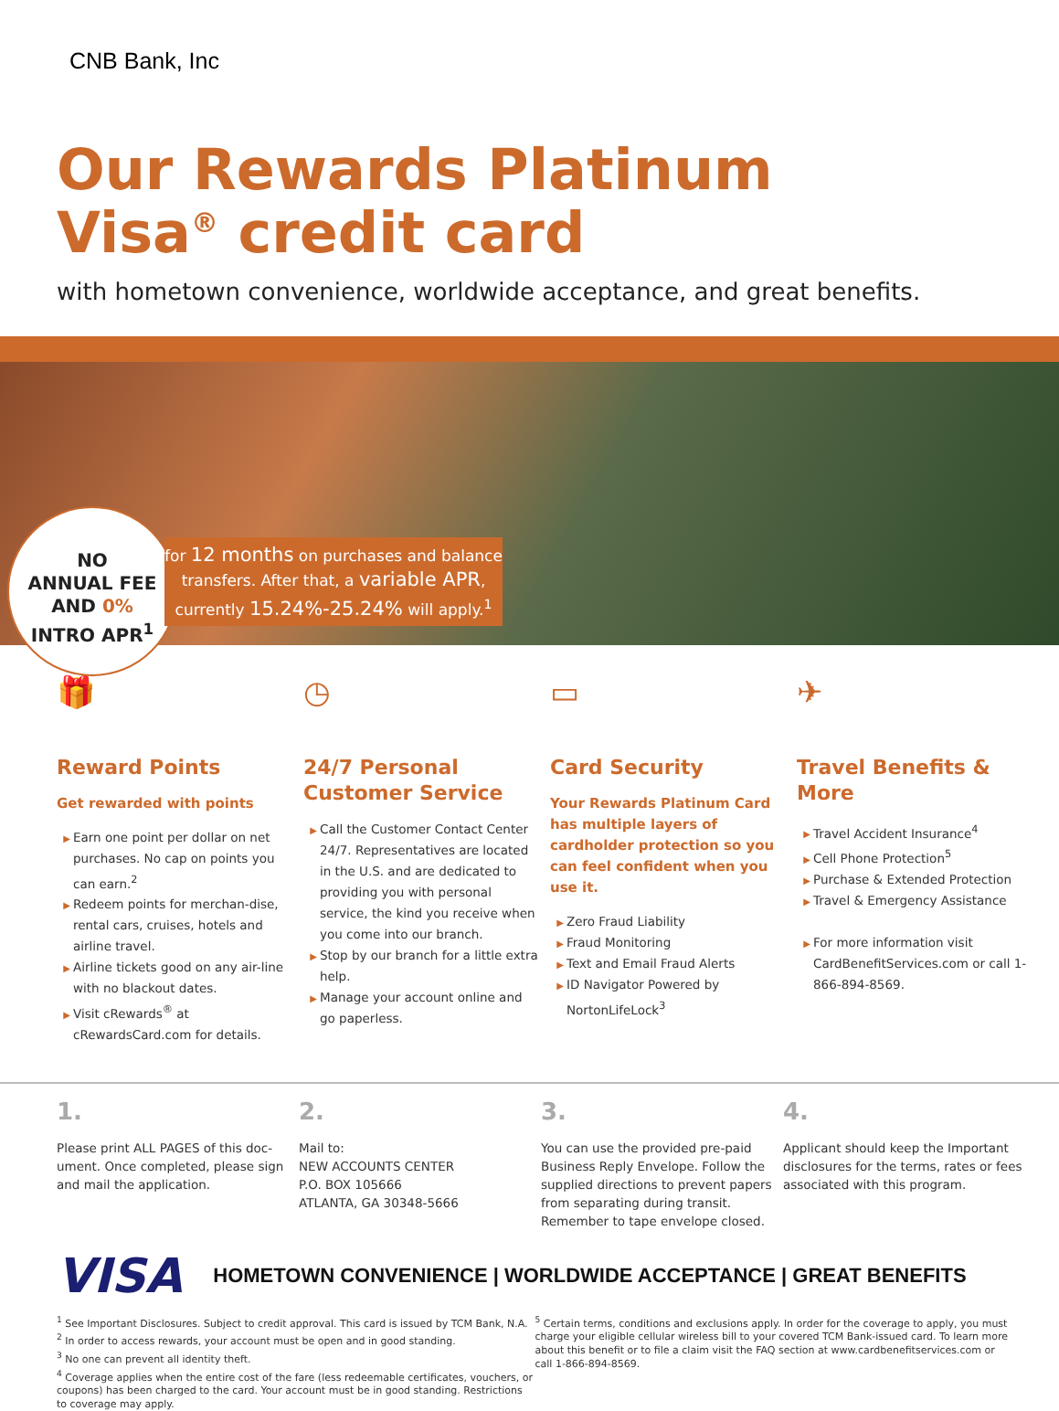CNB Bank, Inc
Our Rewards Platinum
Visa<sup>®</sup> credit card
with hometown convenience, worldwide acceptance, and great benefits.
NO
ANNUAL FEE
AND 0%
INTRO APR<sup>1</sup>
for 12 months on purchases and balance transfers. After that, a variable APR, currently 15.24%-25.24% will apply.<sup>1</sup>
🎁
Reward Points
Get rewarded with points
Earn one point per dollar on net purchases. No cap on points you can earn.<sup>2</sup>
Redeem points for merchan-dise, rental cars, cruises, hotels and airline travel.
Airline tickets good on any air-line with no blackout dates.
Visit cRewards<sup>®</sup> at cRewardsCard.com for details.
◷
24/7 Personal Customer Service
Call the Customer Contact Center 24/7. Representatives are located in the U.S. and are dedicated to providing you with personal service, the kind you receive when you come into our branch.
Stop by our branch for a little extra help.
Manage your account online and go paperless.
▭
Card Security
Your Rewards Platinum Card has multiple layers of cardholder protection so you can feel confident when you use it.
Zero Fraud Liability
Fraud Monitoring
Text and Email Fraud Alerts
ID Navigator Powered by NortonLifeLock<sup>3</sup>
✈
Travel Benefits & More
Travel Accident Insurance<sup>4</sup>
Cell Phone Protection<sup>5</sup>
Purchase & Extended Protection
Travel & Emergency Assistance
For more information visit CardBenefitServices.com or call 1-866-894-8569.
1.
Please print ALL PAGES of this doc-ument. Once completed, please sign and mail the application.
2.
Mail to:
NEW ACCOUNTS CENTER
P.O. BOX 105666
ATLANTA, GA 30348-5666
3.
You can use the provided pre-paid Business Reply Envelope. Follow the supplied directions to prevent papers from separating during transit. Remember to tape envelope closed.
4.
Applicant should keep the Important disclosures for the terms, rates or fees associated with this program.
VISA HOMETOWN CONVENIENCE | WORLDWIDE ACCEPTANCE | GREAT BENEFITS
<sup>1</sup> See Important Disclosures. Subject to credit approval. This card is issued by TCM Bank, N.A.
<sup>2</sup> In order to access rewards, your account must be open and in good standing.
<sup>3</sup> No one can prevent all identity theft.
<sup>4</sup> Coverage applies when the entire cost of the fare (less redeemable certificates, vouchers, or coupons) has been charged to the card. Your account must be in good standing. Restrictions to coverage may apply.
<sup>5</sup> Certain terms, conditions and exclusions apply. In order for the coverage to apply, you must charge your eligible cellular wireless bill to your covered TCM Bank-issued card. To learn more about this benefit or to file a claim visit the FAQ section at www.cardbenefitservices.com or call 1-866-894-8569.